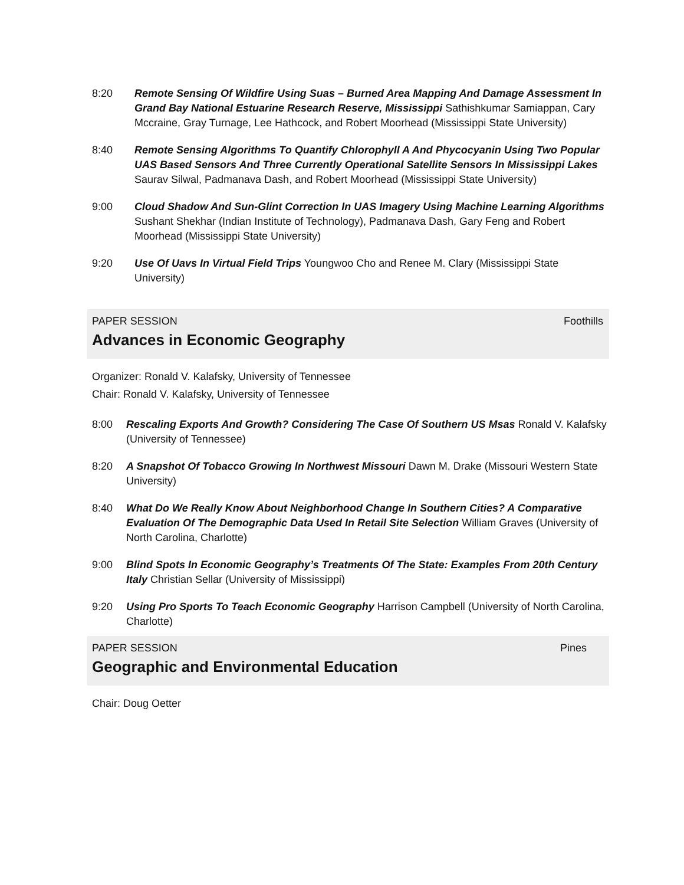8:20 Remote Sensing Of Wildfire Using Suas – Burned Area Mapping And Damage Assessment In Grand Bay National Estuarine Research Reserve, Mississippi Sathishkumar Samiappan, Cary Mccraine, Gray Turnage, Lee Hathcock, and Robert Moorhead (Mississippi State University)
8:40 Remote Sensing Algorithms To Quantify Chlorophyll A And Phycocyanin Using Two Popular UAS Based Sensors And Three Currently Operational Satellite Sensors In Mississippi Lakes Saurav Silwal, Padmanava Dash, and Robert Moorhead (Mississippi State University)
9:00 Cloud Shadow And Sun-Glint Correction In UAS Imagery Using Machine Learning Algorithms Sushant Shekhar (Indian Institute of Technology), Padmanava Dash, Gary Feng and Robert Moorhead (Mississippi State University)
9:20 Use Of Uavs In Virtual Field Trips Youngwoo Cho and Renee M. Clary (Mississippi State University)
PAPER SESSION Foothills
Advances in Economic Geography
Organizer: Ronald V. Kalafsky, University of Tennessee
Chair: Ronald V. Kalafsky, University of Tennessee
8:00 Rescaling Exports And Growth? Considering The Case Of Southern US Msas Ronald V. Kalafsky (University of Tennessee)
8:20 A Snapshot Of Tobacco Growing In Northwest Missouri Dawn M. Drake (Missouri Western State University)
8:40 What Do We Really Know About Neighborhood Change In Southern Cities? A Comparative Evaluation Of The Demographic Data Used In Retail Site Selection William Graves (University of North Carolina, Charlotte)
9:00 Blind Spots In Economic Geography’s Treatments Of The State: Examples From 20th Century Italy Christian Sellar (University of Mississippi)
9:20 Using Pro Sports To Teach Economic Geography Harrison Campbell (University of North Carolina, Charlotte)
PAPER SESSION Pines
Geographic and Environmental Education
Chair: Doug Oetter